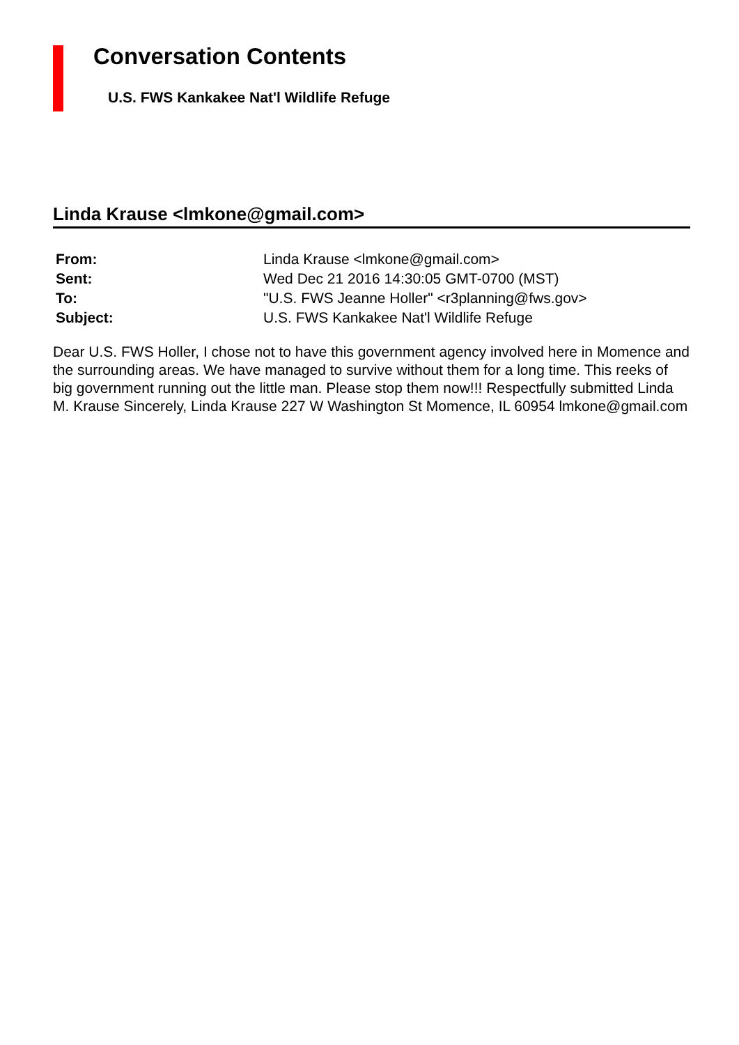Conversation Contents
U.S. FWS Kankakee Nat'l Wildlife Refuge
Linda Krause <lmkone@gmail.com>
| From: | Linda Krause <lmkone@gmail.com> |
| Sent: | Wed Dec 21 2016 14:30:05 GMT-0700 (MST) |
| To: | "U.S. FWS Jeanne Holler" <r3planning@fws.gov> |
| Subject: | U.S. FWS Kankakee Nat'l Wildlife Refuge |
Dear U.S. FWS Holler, I chose not to have this government agency involved here in Momence and the surrounding areas. We have managed to survive without them for a long time. This reeks of big government running out the little man. Please stop them now!!! Respectfully submitted Linda M. Krause Sincerely, Linda Krause 227 W Washington St Momence, IL 60954 lmkone@gmail.com